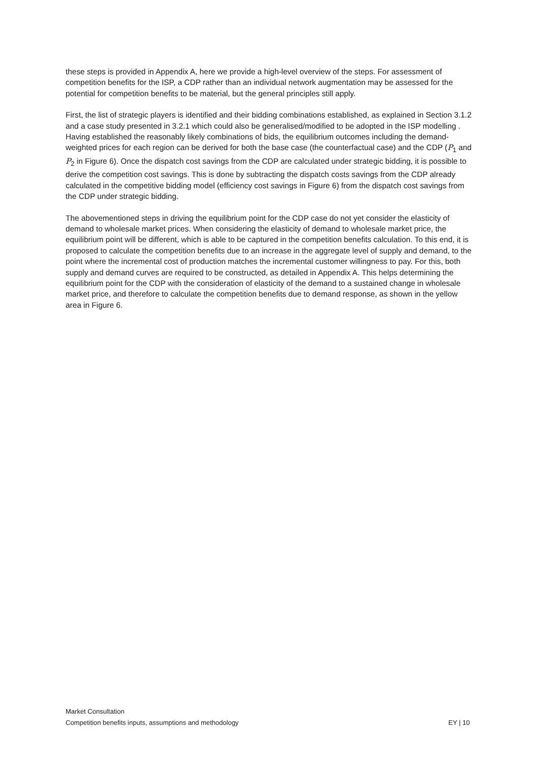these steps is provided in Appendix A, here we provide a high-level overview of the steps. For assessment of competition benefits for the ISP, a CDP rather than an individual network augmentation may be assessed for the potential for competition benefits to be material, but the general principles still apply.
First, the list of strategic players is identified and their bidding combinations established, as explained in Section 3.1.2 and a case study presented in 3.2.1 which could also be generalised/modified to be adopted in the ISP modelling . Having established the reasonably likely combinations of bids, the equilibrium outcomes including the demand-weighted prices for each region can be derived for both the base case (the counterfactual case) and the CDP (P<sub>1</sub> and P<sub>2</sub> in Figure 6). Once the dispatch cost savings from the CDP are calculated under strategic bidding, it is possible to derive the competition cost savings. This is done by subtracting the dispatch costs savings from the CDP already calculated in the competitive bidding model (efficiency cost savings in Figure 6) from the dispatch cost savings from the CDP under strategic bidding.
The abovementioned steps in driving the equilibrium point for the CDP case do not yet consider the elasticity of demand to wholesale market prices. When considering the elasticity of demand to wholesale market price, the equilibrium point will be different, which is able to be captured in the competition benefits calculation. To this end, it is proposed to calculate the competition benefits due to an increase in the aggregate level of supply and demand, to the point where the incremental cost of production matches the incremental customer willingness to pay. For this, both supply and demand curves are required to be constructed, as detailed in Appendix A. This helps determining the equilibrium point for the CDP with the consideration of elasticity of the demand to a sustained change in wholesale market price, and therefore to calculate the competition benefits due to demand response, as shown in the yellow area in Figure 6.
Market Consultation
EY | 10 Competition benefits inputs, assumptions and methodology